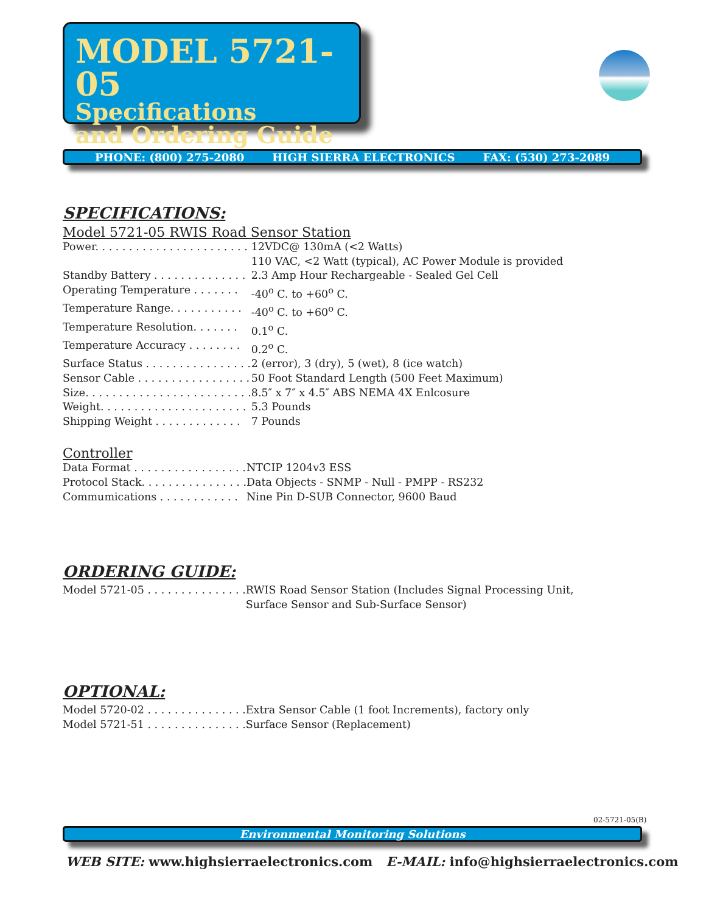MODEL 5721-05
Specifications
and Ordering Guide
PHONE: (800) 275-2080 HIGH SIERRA ELECTRONICS FAX: (530) 273-2089
SPECIFICATIONS:
Model 5721-05 RWIS Road Sensor Station
| Power. . . . . . . . . . . . . . . . . . . . . . . | 12VDC@ 130mA (<2 Watts) |
| | 110 VAC, <2 Watt (typical), AC Power Module is provided |
| Standby Battery . . . . . . . . . . . . . . | 2.3 Amp Hour Rechargeable - Sealed Gel Cell |
| Operating Temperature . . . . . . . | -40<sup>o</sup> C. to +60<sup>o</sup> C. |
| Temperature Range. . . . . . . . . . . | -40<sup>o</sup> C. to +60<sup>o</sup> C. |
| Temperature Resolution. . . . . . . | 0.1<sup>o</sup> C. |
| Temperature Accuracy . . . . . . . . | 0.2<sup>o</sup> C. |
| Surface Status . . . . . . . . . . . . . . . . | 2 (error), 3 (dry), 5 (wet), 8 (ice watch) |
| Sensor Cable . . . . . . . . . . . . . . . . . | 50 Foot Standard Length (500 Feet Maximum) |
| Size. . . . . . . . . . . . . . . . . . . . . . . . . | 8.5″ x 7″ x 4.5″ ABS NEMA 4X Enlcosure |
| Weight. . . . . . . . . . . . . . . . . . . . . . | 5.3 Pounds |
| Shipping Weight . . . . . . . . . . . . . | 7 Pounds |
Controller
| Data Format . . . . . . . . . . . . . . . . . | NTCIP 1204v3 ESS |
| Protocol Stack. . . . . . . . . . . . . . . . | Data Objects - SNMP - Null - PMPP - RS232 |
| Commumications . . . . . . . . . . . . | Nine Pin D-SUB Connector, 9600 Baud |
ORDERING GUIDE:
| Model 5721-05 . . . . . . . . . . . . . . . | RWIS Road Sensor Station (Includes Signal Processing Unit, Surface Sensor and Sub-Surface Sensor) |
OPTIONAL:
| Model 5720-02 . . . . . . . . . . . . . . . | Extra Sensor Cable (1 foot Increments), factory only |
| Model 5721-51 . . . . . . . . . . . . . . . | Surface Sensor (Replacement) |
02-5721-05(B)
Environmental Monitoring Solutions
WEB SITE: www.highsierraelectronics.com E-MAIL: info@highsierraelectronics.com